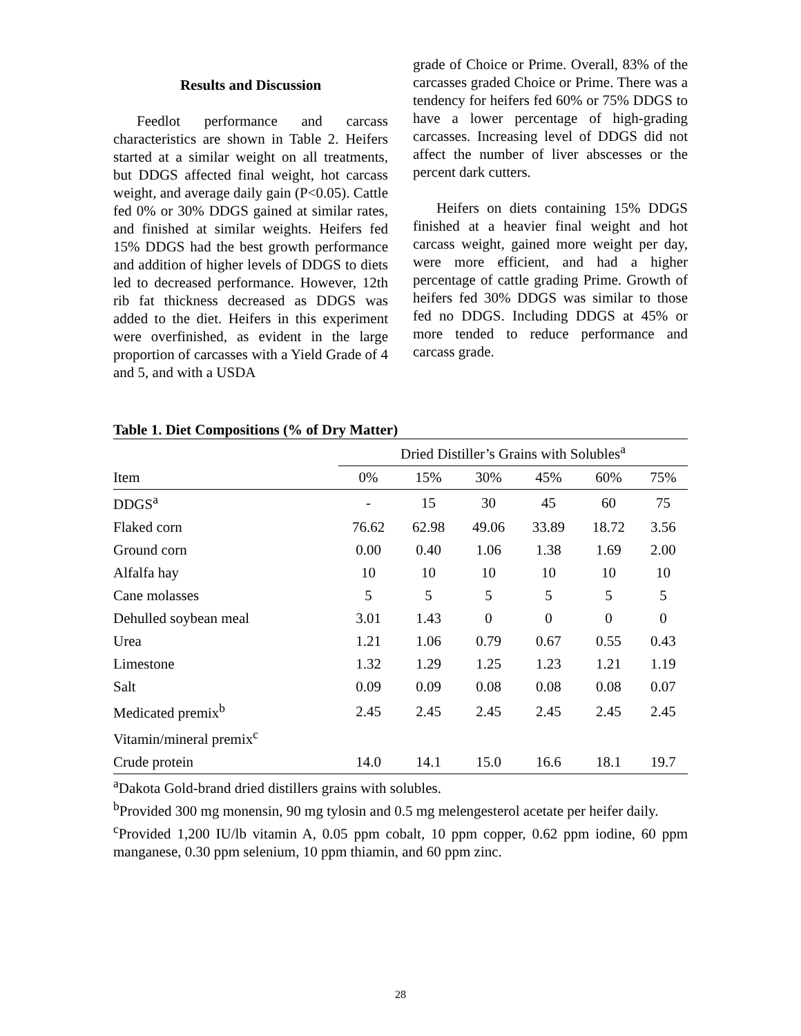Results and Discussion
Feedlot performance and carcass characteristics are shown in Table 2. Heifers started at a similar weight on all treatments, but DDGS affected final weight, hot carcass weight, and average daily gain (P<0.05). Cattle fed 0% or 30% DDGS gained at similar rates, and finished at similar weights. Heifers fed 15% DDGS had the best growth performance and addition of higher levels of DDGS to diets led to decreased performance. However, 12th rib fat thickness decreased as DDGS was added to the diet. Heifers in this experiment were overfinished, as evident in the large proportion of carcasses with a Yield Grade of 4 and 5, and with a USDA
grade of Choice or Prime. Overall, 83% of the carcasses graded Choice or Prime. There was a tendency for heifers fed 60% or 75% DDGS to have a lower percentage of high-grading carcasses. Increasing level of DDGS did not affect the number of liver abscesses or the percent dark cutters.
Heifers on diets containing 15% DDGS finished at a heavier final weight and hot carcass weight, gained more weight per day, were more efficient, and had a higher percentage of cattle grading Prime. Growth of heifers fed 30% DDGS was similar to those fed no DDGS. Including DDGS at 45% or more tended to reduce performance and carcass grade.
Table 1. Diet Compositions (% of Dry Matter)
| | Dried Distiller’s Grains with Solubles<sup>a</sup> | | | | | |
| --- | --- | --- | --- | --- | --- | --- |
| Item | 0% | 15% | 30% | 45% | 60% | 75% |
| DDGS<sup>a</sup> | - | 15 | 30 | 45 | 60 | 75 |
| Flaked corn | 76.62 | 62.98 | 49.06 | 33.89 | 18.72 | 3.56 |
| Ground corn | 0.00 | 0.40 | 1.06 | 1.38 | 1.69 | 2.00 |
| Alfalfa hay | 10 | 10 | 10 | 10 | 10 | 10 |
| Cane molasses | 5 | 5 | 5 | 5 | 5 | 5 |
| Dehulled soybean meal | 3.01 | 1.43 | 0 | 0 | 0 | 0 |
| Urea | 1.21 | 1.06 | 0.79 | 0.67 | 0.55 | 0.43 |
| Limestone | 1.32 | 1.29 | 1.25 | 1.23 | 1.21 | 1.19 |
| Salt | 0.09 | 0.09 | 0.08 | 0.08 | 0.08 | 0.07 |
| Medicated premix<sup>b</sup> | 2.45 | 2.45 | 2.45 | 2.45 | 2.45 | 2.45 |
| Vitamin/mineral premix<sup>c</sup> | | | | | | |
| Crude protein | 14.0 | 14.1 | 15.0 | 16.6 | 18.1 | 19.7 |
<sup>a</sup> Dakota Gold-brand dried distillers grains with solubles.
<sup>b</sup> Provided 300 mg monensin, 90 mg tylosin and 0.5 mg melengesterol acetate per heifer daily.
<sup>c</sup> Provided 1,200 IU/lb vitamin A, 0.05 ppm cobalt, 10 ppm copper, 0.62 ppm iodine, 60 ppm manganese, 0.30 ppm selenium, 10 ppm thiamin, and 60 ppm zinc.
28